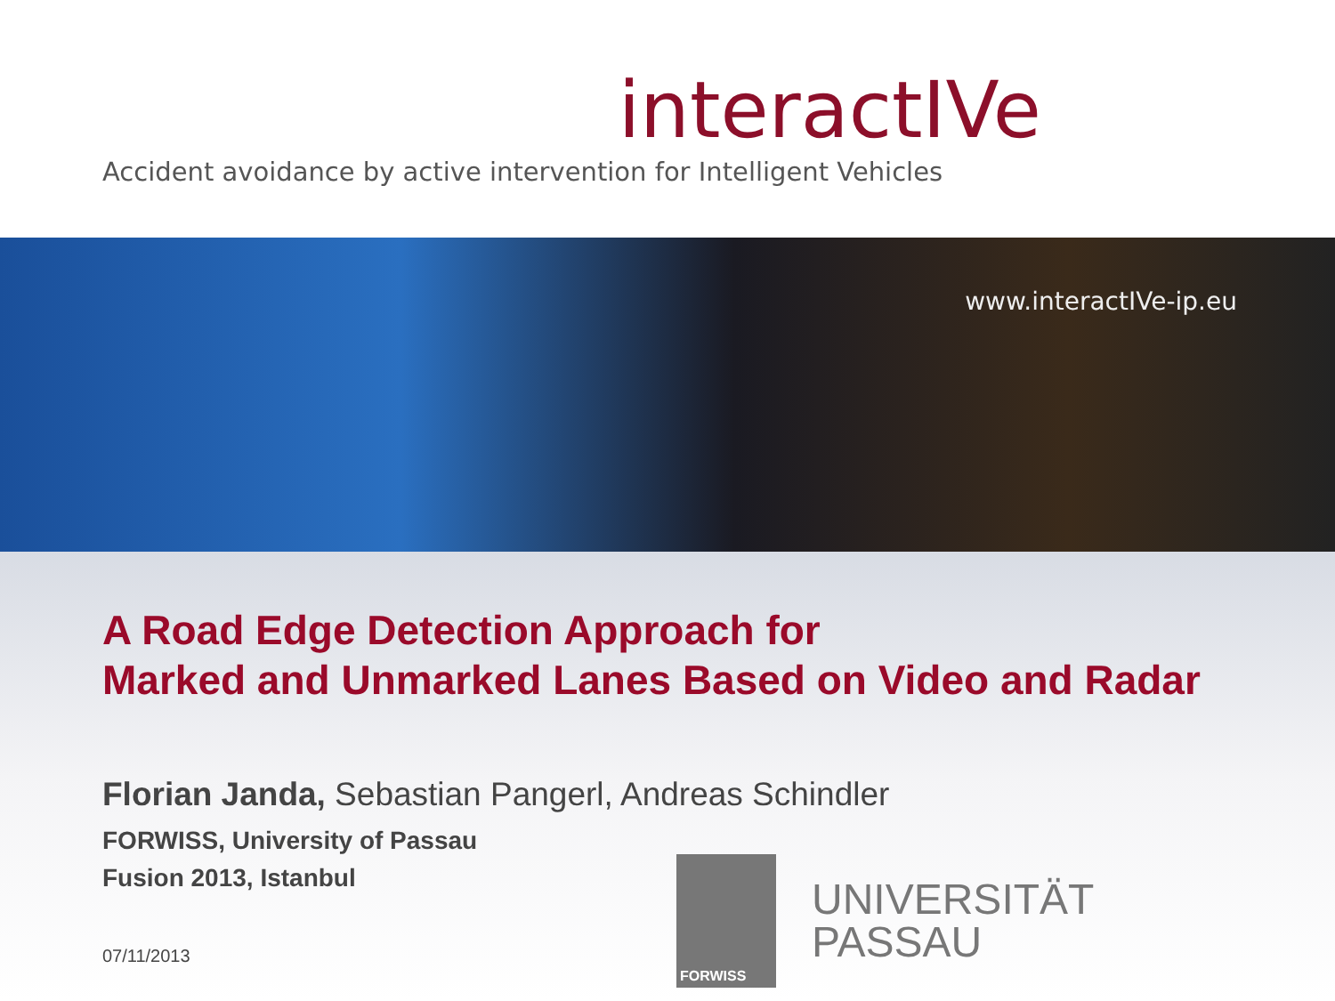interactIVe
Accident avoidance by active intervention for Intelligent Vehicles
www.interactIVe-ip.eu
A Road Edge Detection Approach for
Marked and Unmarked Lanes Based on Video and Radar
Florian Janda, Sebastian Pangerl, Andreas Schindler
FORWISS, University of Passau
Fusion 2013, Istanbul
07/11/2013
FORWISS
UNIVERSITÄT
PASSAU